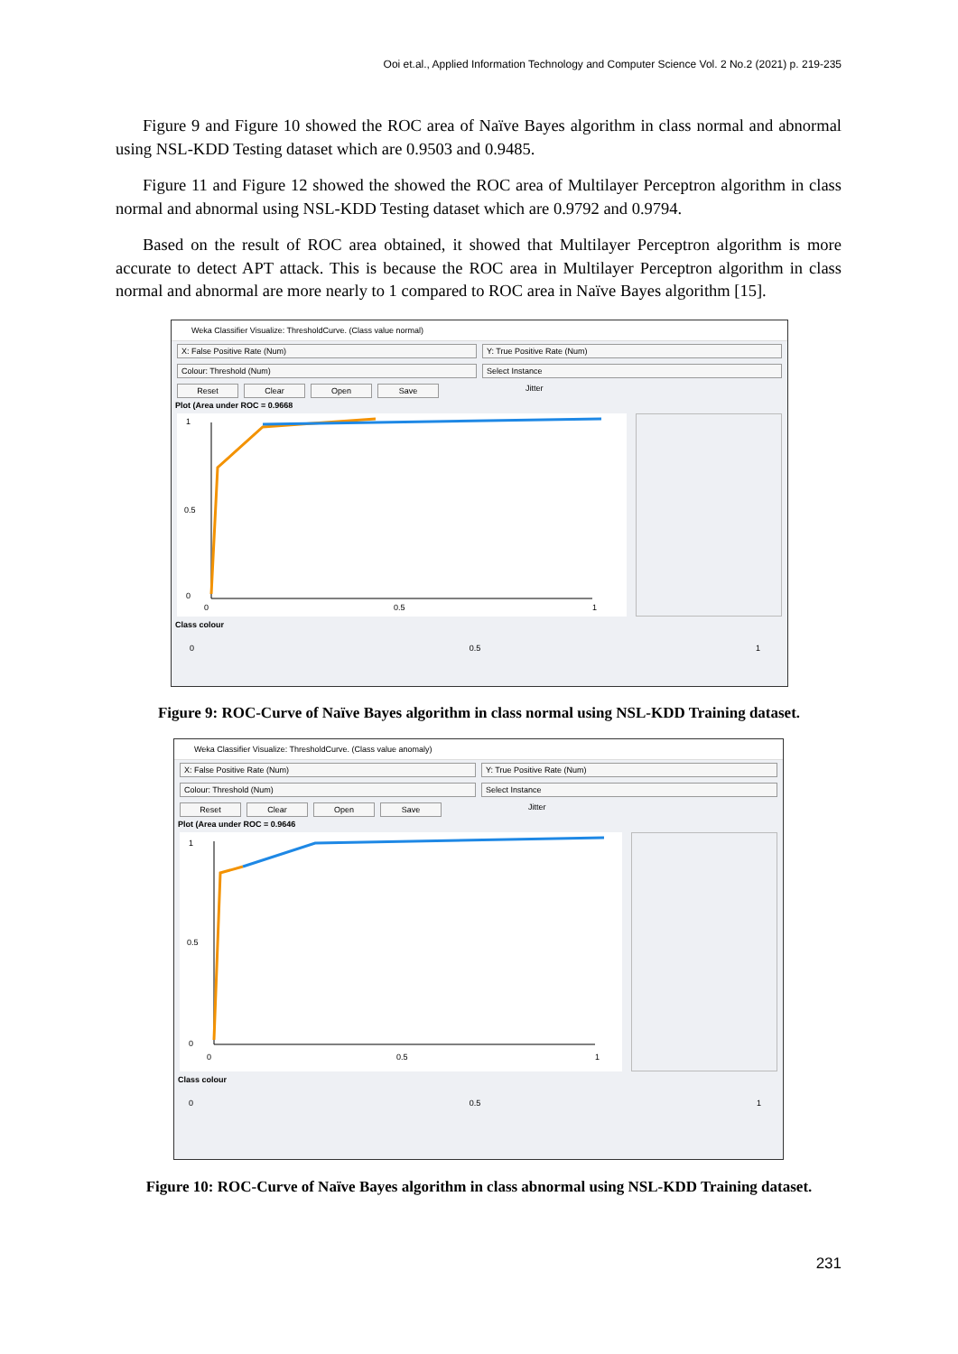Ooi et.al., Applied Information Technology and Computer Science Vol. 2 No.2 (2021) p. 219-235
Figure 9 and Figure 10 showed the ROC area of Naïve Bayes algorithm in class normal and abnormal using NSL-KDD Testing dataset which are 0.9503 and 0.9485.
Figure 11 and Figure 12 showed the showed the ROC area of Multilayer Perceptron algorithm in class normal and abnormal using NSL-KDD Testing dataset which are 0.9792 and 0.9794.
Based on the result of ROC area obtained, it showed that Multilayer Perceptron algorithm is more accurate to detect APT attack. This is because the ROC area in Multilayer Perceptron algorithm in class normal and abnormal are more nearly to 1 compared to ROC area in Naïve Bayes algorithm [15].
Weka Classifier Visualize: ThresholdCurve. (Class value normal)
X: False Positive Rate (Num) Y: True Positive Rate (Num)
Colour: Threshold (Num) Select Instance
Reset Clear Open Save
Jitter
Plot (Area under ROC = 0.9668
1
0.5
0
0
0.5
1
Class colour
0 0.5 1
Figure 9: ROC-Curve of Naïve Bayes algorithm in class normal using NSL-KDD Training dataset.
Weka Classifier Visualize: ThresholdCurve. (Class value anomaly)
X: False Positive Rate (Num) Y: True Positive Rate (Num)
Colour: Threshold (Num) Select Instance
Reset Clear Open Save
Jitter
Plot (Area under ROC = 0.9646
1
0.5
0
0
0.5
1
Class colour
0 0.5 1
Figure 10: ROC-Curve of Naïve Bayes algorithm in class abnormal using NSL-KDD Training dataset.
231